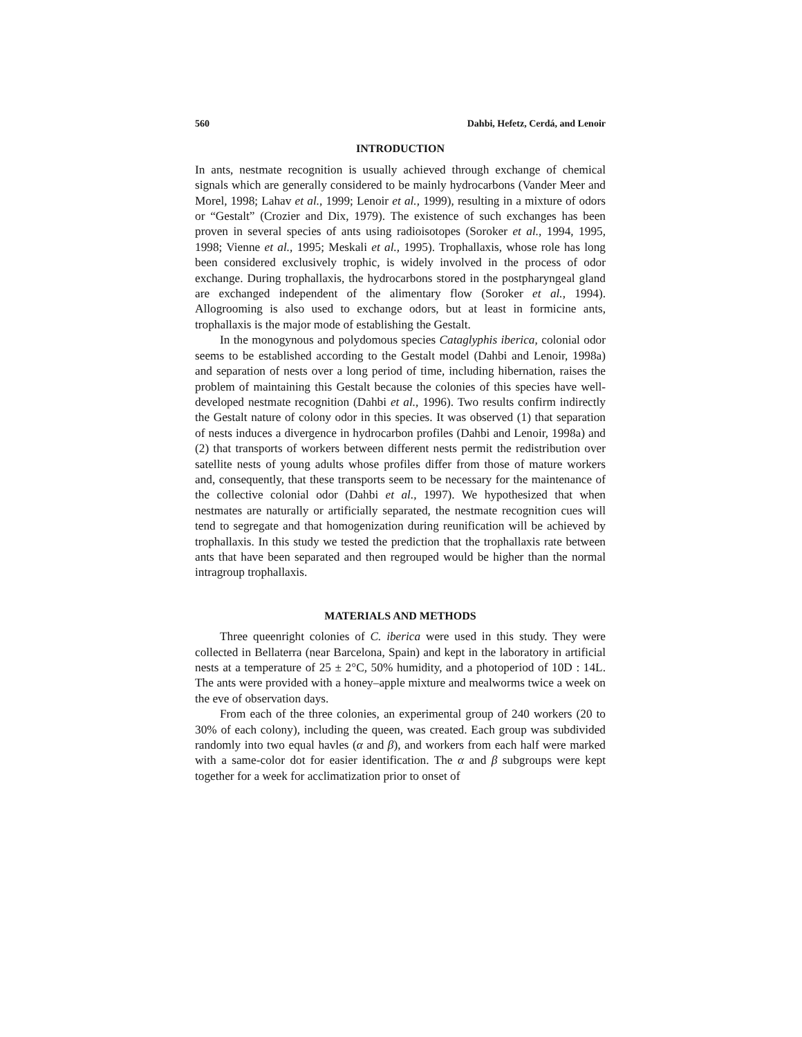560 Dahbi, Hefetz, Cerdá, and Lenoir
INTRODUCTION
In ants, nestmate recognition is usually achieved through exchange of chemical signals which are generally considered to be mainly hydrocarbons (Vander Meer and Morel, 1998; Lahav et al., 1999; Lenoir et al., 1999), resulting in a mixture of odors or “Gestalt” (Crozier and Dix, 1979). The existence of such exchanges has been proven in several species of ants using radioisotopes (Soroker et al., 1994, 1995, 1998; Vienne et al., 1995; Meskali et al., 1995). Trophallaxis, whose role has long been considered exclusively trophic, is widely involved in the process of odor exchange. During trophallaxis, the hydrocarbons stored in the postpharyngeal gland are exchanged independent of the alimentary flow (Soroker et al., 1994). Allogrooming is also used to exchange odors, but at least in formicine ants, trophallaxis is the major mode of establishing the Gestalt.
In the monogynous and polydomous species Cataglyphis iberica, colonial odor seems to be established according to the Gestalt model (Dahbi and Lenoir, 1998a) and separation of nests over a long period of time, including hibernation, raises the problem of maintaining this Gestalt because the colonies of this species have well-developed nestmate recognition (Dahbi et al., 1996). Two results confirm indirectly the Gestalt nature of colony odor in this species. It was observed (1) that separation of nests induces a divergence in hydrocarbon profiles (Dahbi and Lenoir, 1998a) and (2) that transports of workers between different nests permit the redistribution over satellite nests of young adults whose profiles differ from those of mature workers and, consequently, that these transports seem to be necessary for the maintenance of the collective colonial odor (Dahbi et al., 1997). We hypothesized that when nestmates are naturally or artificially separated, the nestmate recognition cues will tend to segregate and that homogenization during reunification will be achieved by trophallaxis. In this study we tested the prediction that the trophallaxis rate between ants that have been separated and then regrouped would be higher than the normal intragroup trophallaxis.
MATERIALS AND METHODS
Three queenright colonies of C. iberica were used in this study. They were collected in Bellaterra (near Barcelona, Spain) and kept in the laboratory in artificial nests at a temperature of 25 ± 2°C, 50% humidity, and a photoperiod of 10D : 14L. The ants were provided with a honey–apple mixture and mealworms twice a week on the eve of observation days.
From each of the three colonies, an experimental group of 240 workers (20 to 30% of each colony), including the queen, was created. Each group was subdivided randomly into two equal havles (α and β), and workers from each half were marked with a same-color dot for easier identification. The α and β subgroups were kept together for a week for acclimatization prior to onset of